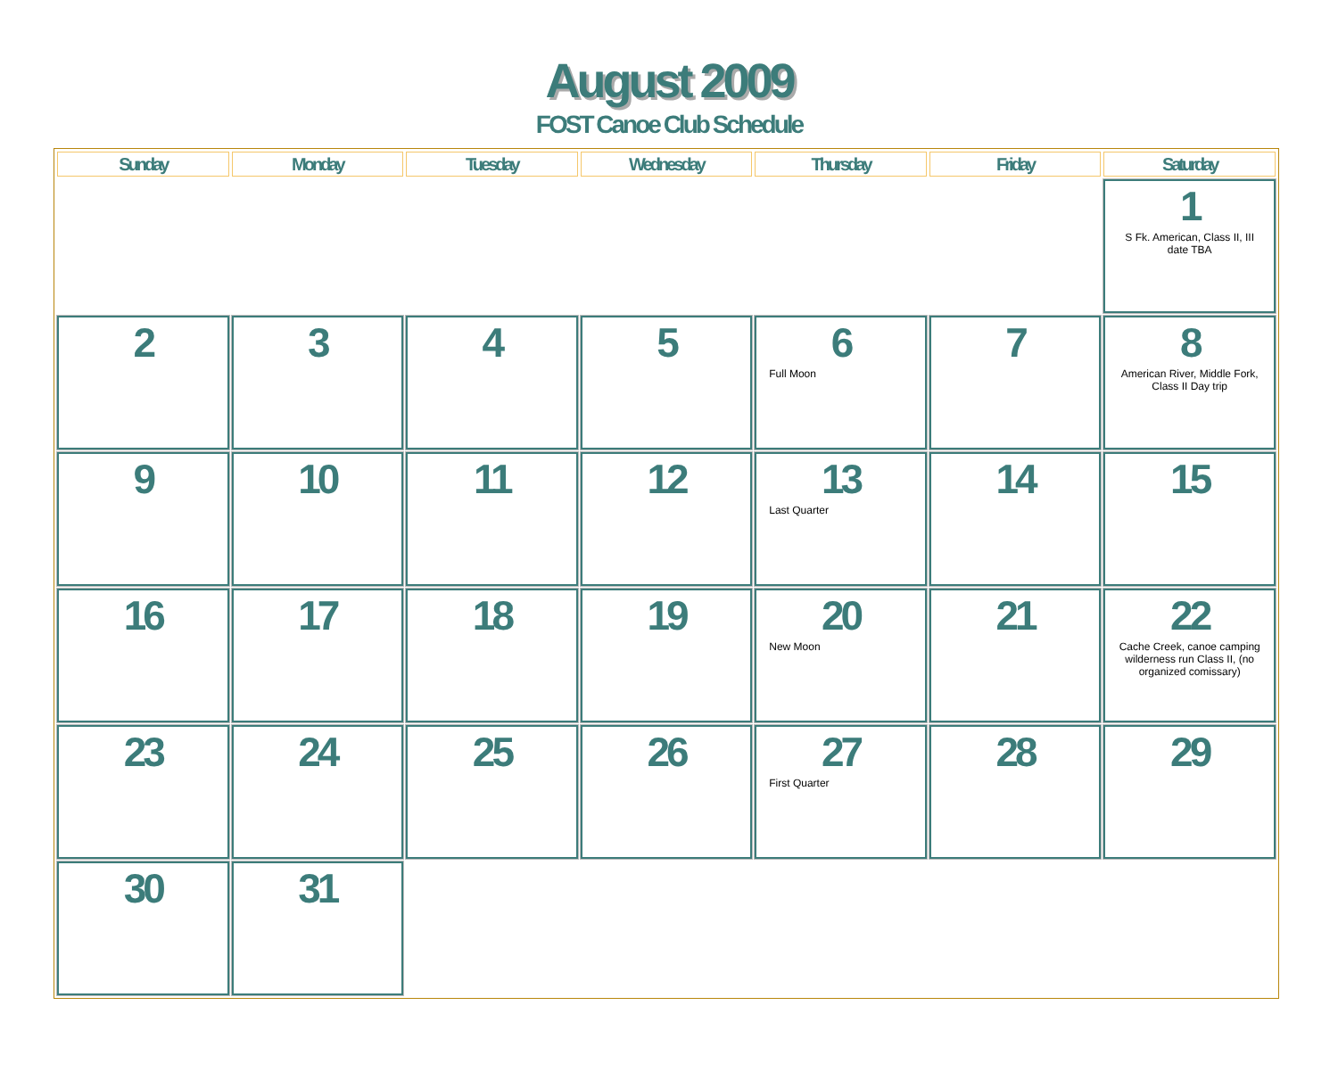August 2009
FOST Canoe Club Schedule
| Sunday | Monday | Tuesday | Wednesday | Thursday | Friday | Saturday |
| --- | --- | --- | --- | --- | --- | --- |
| | | | | | | 1 S Fk. American, Class II, III date TBA |
| 2 | 3 | 4 | 5 | 6 Full Moon | 7 | 8 American River, Middle Fork, Class II Day trip |
| 9 | 10 | 11 | 12 | 13 Last Quarter | 14 | 15 |
| 16 | 17 | 18 | 19 | 20 New Moon | 21 | 22 Cache Creek, canoe camping wilderness run Class II, (no organized comissary) |
| 23 | 24 | 25 | 26 | 27 First Quarter | 28 | 29 |
| 30 | 31 | | | | | |